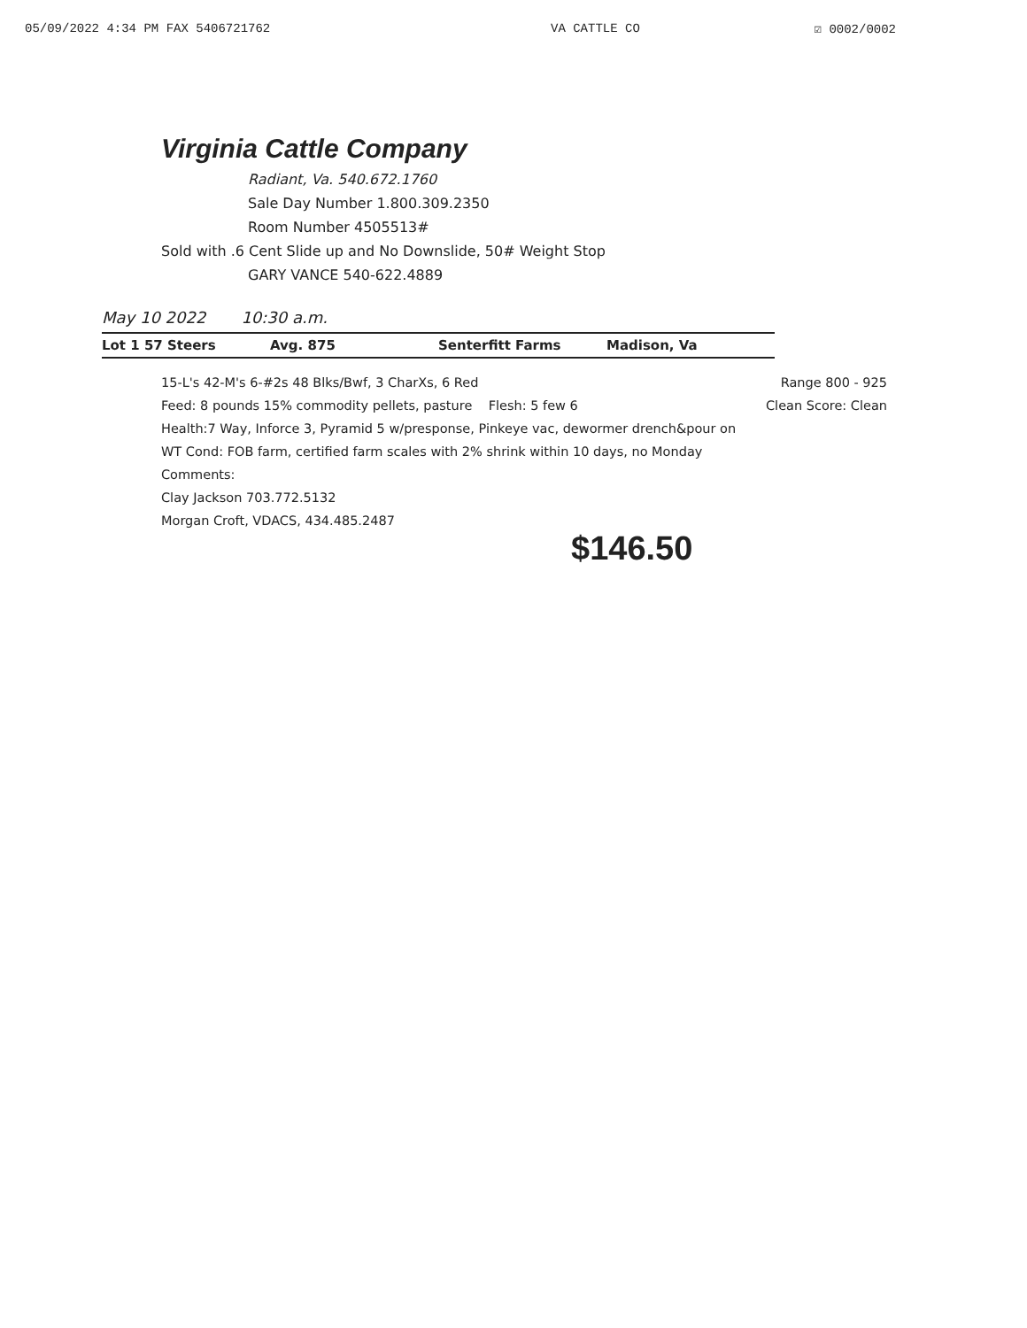05/09/2022 4:34 PM FAX 5406721762 VA CATTLE CO ☑ 0002/0002
Virginia Cattle Company
Radiant, Va. 540.672.1760
Sale Day Number 1.800.309.2350
Room Number 4505513#
Sold with .6 Cent Slide up and No Downslide, 50# Weight Stop
GARY VANCE 540-622.4889
May 10 2022 10:30 a.m.
Lot 1 57 Steers Avg. 875 Senterfitt Farms Madison, Va
15-L's 42-M's 6-#2s 48 Blks/Bwf, 3 CharXs, 6 Red Range 800 - 925
Feed: 8 pounds 15% commodity pellets, pasture Flesh: 5 few 6 Clean Score: Clean
Health:7 Way, Inforce 3, Pyramid 5 w/presponse, Pinkeye vac, dewormer drench&pour on
WT Cond: FOB farm, certified farm scales with 2% shrink within 10 days, no Monday
Comments:
Clay Jackson 703.772.5132
Morgan Croft, VDACS, 434.485.2487
$146.50